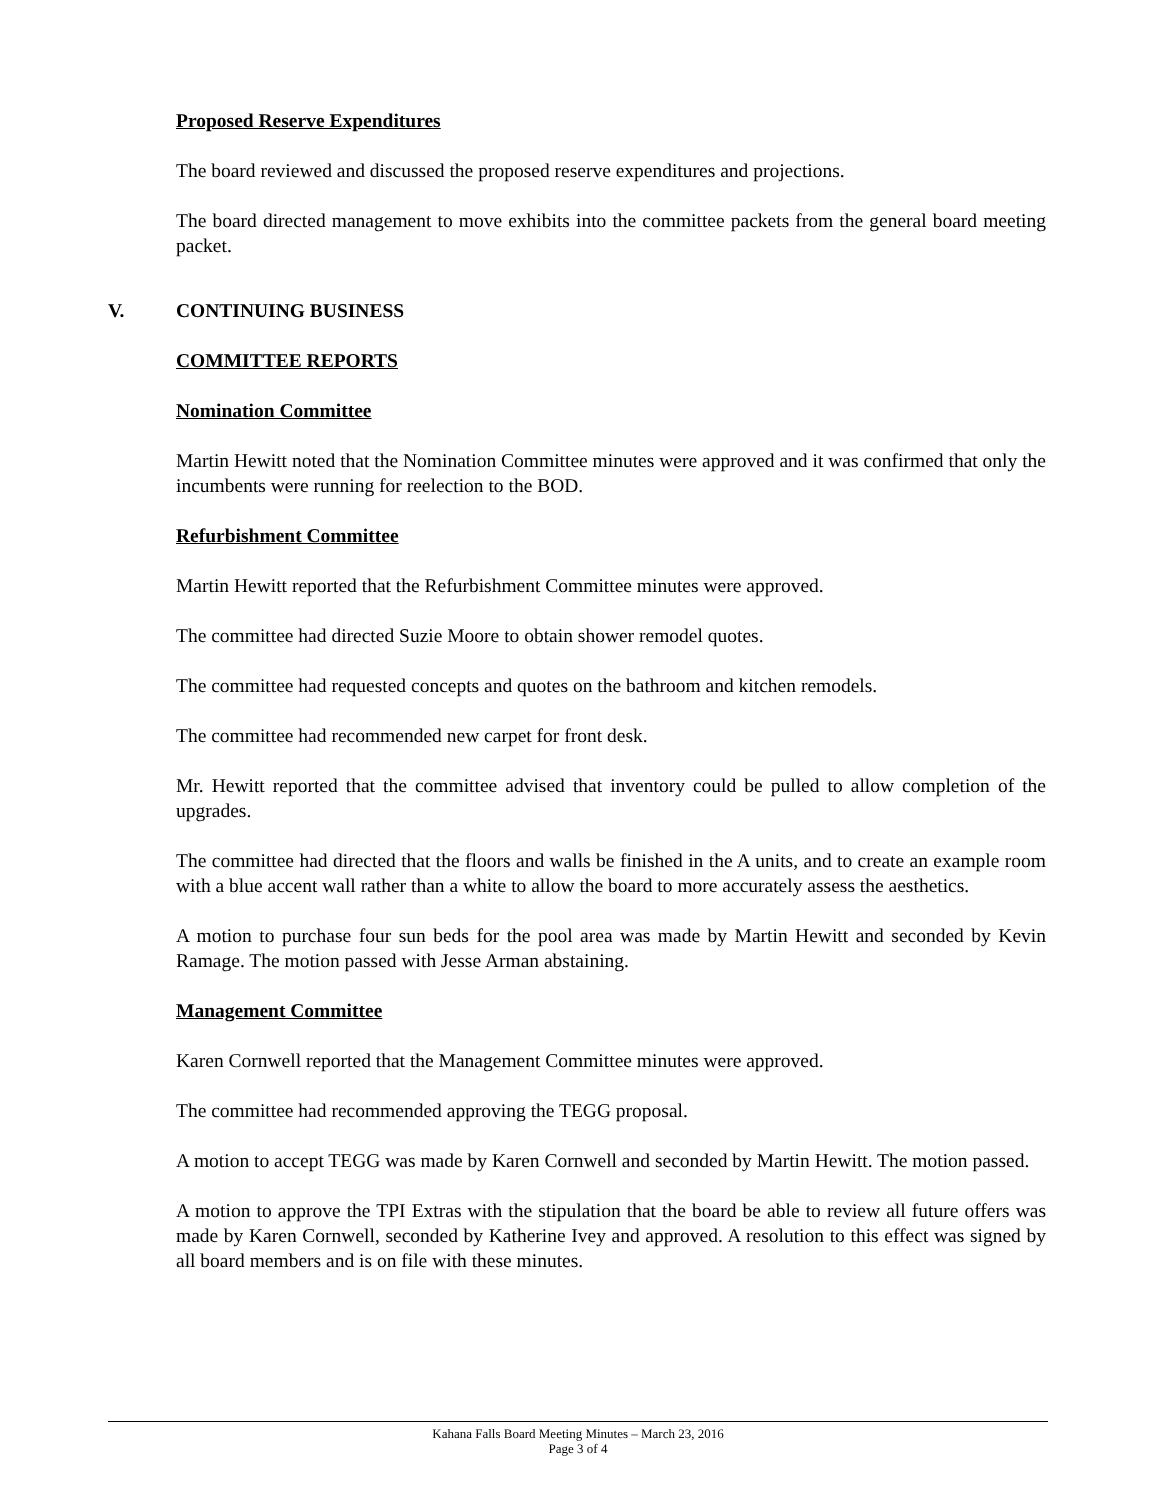Proposed Reserve Expenditures
The board reviewed and discussed the proposed reserve expenditures and projections.
The board directed management to move exhibits into the committee packets from the general board meeting packet.
V. CONTINUING BUSINESS
COMMITTEE REPORTS
Nomination Committee
Martin Hewitt noted that the Nomination Committee minutes were approved and it was confirmed that only the incumbents were running for reelection to the BOD.
Refurbishment Committee
Martin Hewitt reported that the Refurbishment Committee minutes were approved.
The committee had directed Suzie Moore to obtain shower remodel quotes.
The committee had requested concepts and quotes on the bathroom and kitchen remodels.
The committee had recommended new carpet for front desk.
Mr. Hewitt reported that the committee advised that inventory could be pulled to allow completion of the upgrades.
The committee had directed that the floors and walls be finished in the A units, and to create an example room with a blue accent wall rather than a white to allow the board to more accurately assess the aesthetics.
A motion to purchase four sun beds for the pool area was made by Martin Hewitt and seconded by Kevin Ramage. The motion passed with Jesse Arman abstaining.
Management Committee
Karen Cornwell reported that the Management Committee minutes were approved.
The committee had recommended approving the TEGG proposal.
A motion to accept TEGG was made by Karen Cornwell and seconded by Martin Hewitt. The motion passed.
A motion to approve the TPI Extras with the stipulation that the board be able to review all future offers was made by Karen Cornwell, seconded by Katherine Ivey and approved. A resolution to this effect was signed by all board members and is on file with these minutes.
Kahana Falls Board Meeting Minutes – March 23, 2016
Page 3 of 4